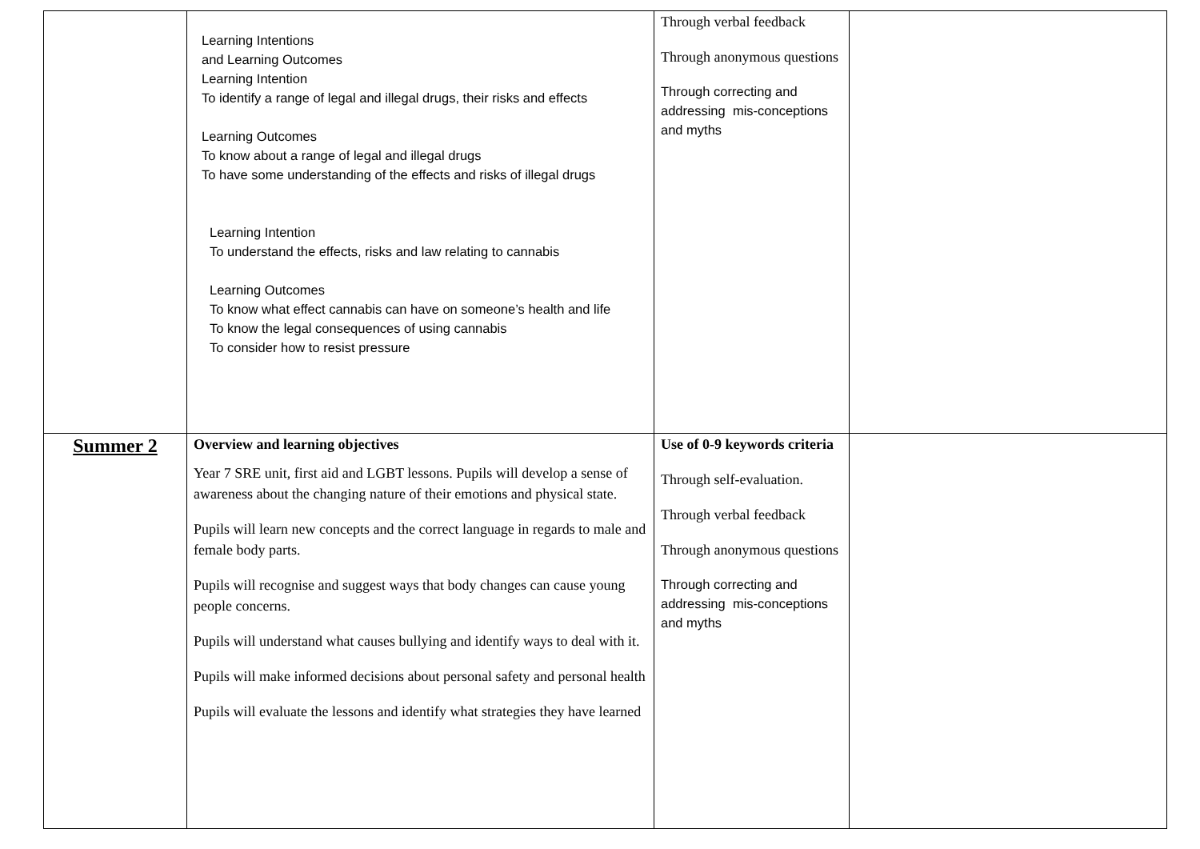| | Learning Intentions and Learning Outcomes Learning Intention To identify a range of legal and illegal drugs, their risks and effects Learning Outcomes To know about a range of legal and illegal drugs To have some understanding of the effects and risks of illegal drugs Learning Intention To understand the effects, risks and law relating to cannabis Learning Outcomes To know what effect cannabis can have on someone’s health and life To know the legal consequences of using cannabis To consider how to resist pressure | Through verbal feedback Through anonymous questions Through correcting and addressing mis-conceptions and myths | |
| Summer 2 | Overview and learning objectives Year 7 SRE unit, first aid and LGBT lessons. Pupils will develop a sense of awareness about the changing nature of their emotions and physical state. Pupils will learn new concepts and the correct language in regards to male and female body parts. Pupils will recognise and suggest ways that body changes can cause young people concerns. Pupils will understand what causes bullying and identify ways to deal with it. Pupils will make informed decisions about personal safety and personal health Pupils will evaluate the lessons and identify what strategies they have learned | Use of 0-9 keywords criteria Through self-evaluation. Through verbal feedback Through anonymous questions Through correcting and addressing mis-conceptions and myths | |